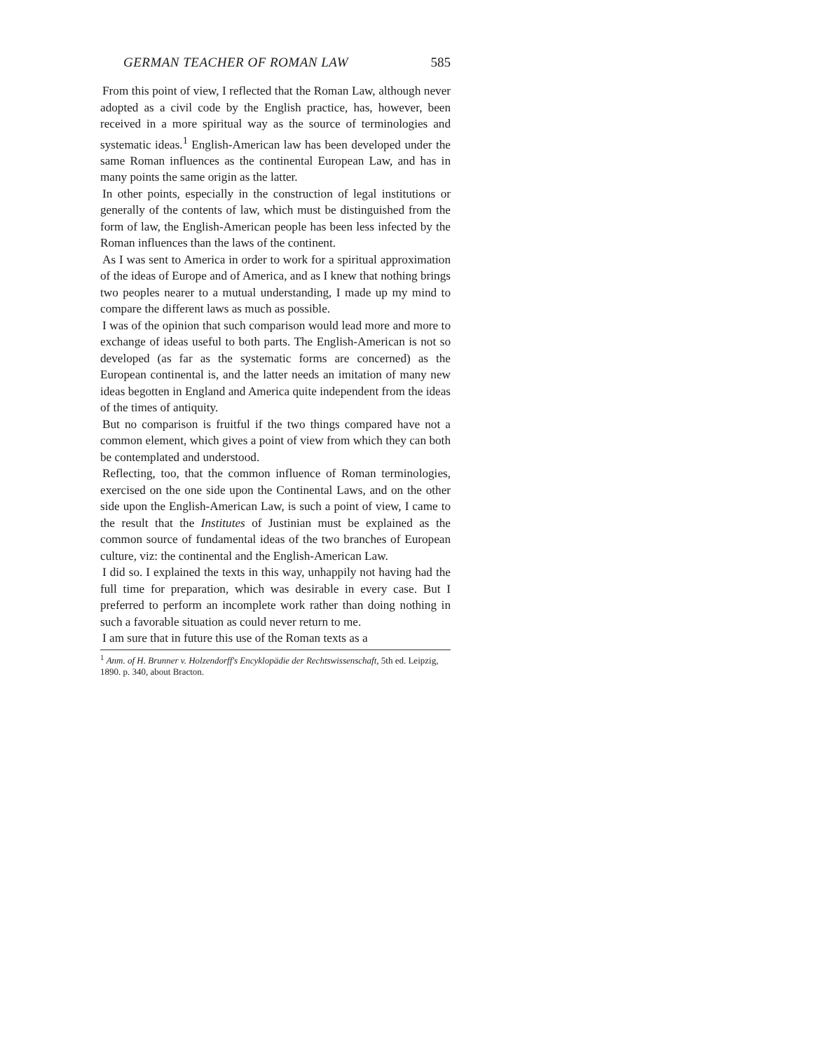GERMAN TEACHER OF ROMAN LAW 585
From this point of view, I reflected that the Roman Law, although never adopted as a civil code by the English practice, has, however, been received in a more spiritual way as the source of terminologies and systematic ideas.<sup>1</sup> English-American law has been developed under the same Roman influences as the continental European Law, and has in many points the same origin as the latter.
In other points, especially in the construction of legal institutions or generally of the contents of law, which must be distinguished from the form of law, the English-American people has been less infected by the Roman influences than the laws of the continent.
As I was sent to America in order to work for a spiritual approximation of the ideas of Europe and of America, and as I knew that nothing brings two peoples nearer to a mutual understanding, I made up my mind to compare the different laws as much as possible.
I was of the opinion that such comparison would lead more and more to exchange of ideas useful to both parts. The English-American is not so developed (as far as the systematic forms are concerned) as the European continental is, and the latter needs an imitation of many new ideas begotten in England and America quite independent from the ideas of the times of antiquity.
But no comparison is fruitful if the two things compared have not a common element, which gives a point of view from which they can both be contemplated and understood.
Reflecting, too, that the common influence of Roman terminologies, exercised on the one side upon the Continental Laws, and on the other side upon the English-American Law, is such a point of view, I came to the result that the Institutes of Justinian must be explained as the common source of fundamental ideas of the two branches of European culture, viz: the continental and the English-American Law.
I did so. I explained the texts in this way, unhappily not having had the full time for preparation, which was desirable in every case. But I preferred to perform an incomplete work rather than doing nothing in such a favorable situation as could never return to me.
I am sure that in future this use of the Roman texts as a
<sup>1</sup> Anm. of H. Brunner v. Holzendorff's Encyklopädie der Rechtswissenschaft, 5th ed. Leipzig, 1890. p. 340, about Bracton.